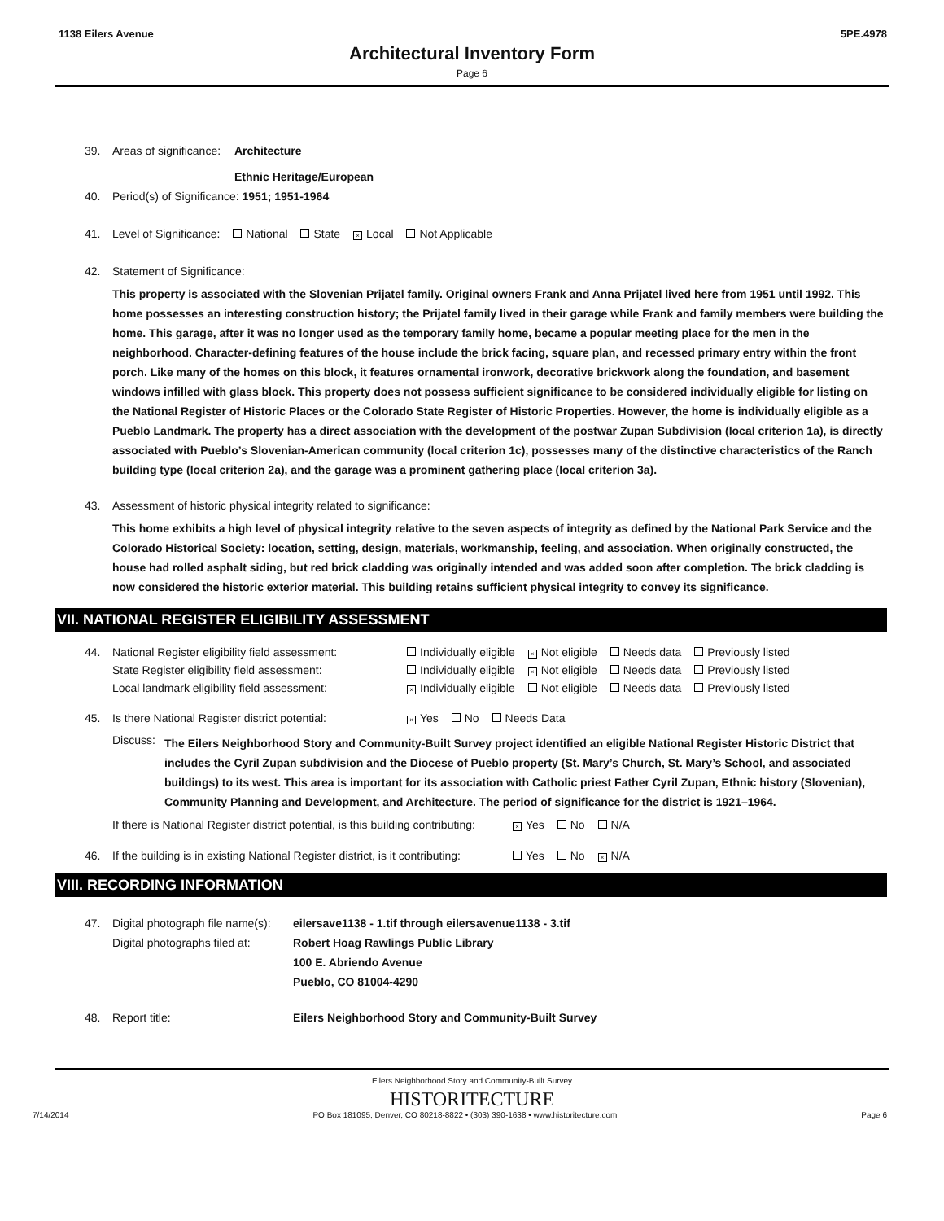1138 Eilers Avenue 5PE.4978
Architectural Inventory Form
Page 6
39. Areas of significance: Architecture
Ethnic Heritage/European
40. Period(s) of Significance: 1951; 1951-1964
41. Level of Significance: National State × Local Not Applicable
42. Statement of Significance:
This property is associated with the Slovenian Prijatel family. Original owners Frank and Anna Prijatel lived here from 1951 until 1992. This home possesses an interesting construction history; the Prijatel family lived in their garage while Frank and family members were building the home. This garage, after it was no longer used as the temporary family home, became a popular meeting place for the men in the neighborhood. Character-defining features of the house include the brick facing, square plan, and recessed primary entry within the front porch. Like many of the homes on this block, it features ornamental ironwork, decorative brickwork along the foundation, and basement windows infilled with glass block. This property does not possess sufficient significance to be considered individually eligible for listing on the National Register of Historic Places or the Colorado State Register of Historic Properties. However, the home is individually eligible as a Pueblo Landmark. The property has a direct association with the development of the postwar Zupan Subdivision (local criterion 1a), is directly associated with Pueblo’s Slovenian-American community (local criterion 1c), possesses many of the distinctive characteristics of the Ranch building type (local criterion 2a), and the garage was a prominent gathering place (local criterion 3a).
43. Assessment of historic physical integrity related to significance:
This home exhibits a high level of physical integrity relative to the seven aspects of integrity as defined by the National Park Service and the Colorado Historical Society: location, setting, design, materials, workmanship, feeling, and association. When originally constructed, the house had rolled asphalt siding, but red brick cladding was originally intended and was added soon after completion. The brick cladding is now considered the historic exterior material. This building retains sufficient physical integrity to convey its significance.
VII. NATIONAL REGISTER ELIGIBILITY ASSESSMENT
| 44. | National Register eligibility field assessment: | Individually eligible × Not eligible Needs data Previously listed |
| | State Register eligibility field assessment: | Individually eligible × Not eligible Needs data Previously listed |
| | Local landmark eligibility field assessment: | × Individually eligible Not eligible Needs data Previously listed |
| 45. | Is there National Register district potential: | × Yes No Needs Data |
Discuss: The Eilers Neighborhood Story and Community-Built Survey project identified an eligible National Register Historic District that includes the Cyril Zupan subdivision and the Diocese of Pueblo property (St. Mary’s Church, St. Mary’s School, and associated buildings) to its west. This area is important for its association with Catholic priest Father Cyril Zupan, Ethnic history (Slovenian), Community Planning and Development, and Architecture. The period of significance for the district is 1921–1964.
If there is National Register district potential, is this building contributing: × Yes No N/A
46. If the building is in existing National Register district, is it contributing: Yes No × N/A
VIII. RECORDING INFORMATION
47. Digital photograph file name(s):
Digital photographs filed at: eilersave1138 - 1.tif through eilersavenue1138 - 3.tif
Robert Hoag Rawlings Public Library
100 E. Abriendo Avenue
Pueblo, CO 81004-4290
48. Report title: Eilers Neighborhood Story and Community-Built Survey
Eilers Neighborhood Story and Community-Built Survey
HISTORITECTURE
7/14/2014 PO Box 181095, Denver, CO 80218-8822 • (303) 390-1638 • www.historitecture.com Page 6